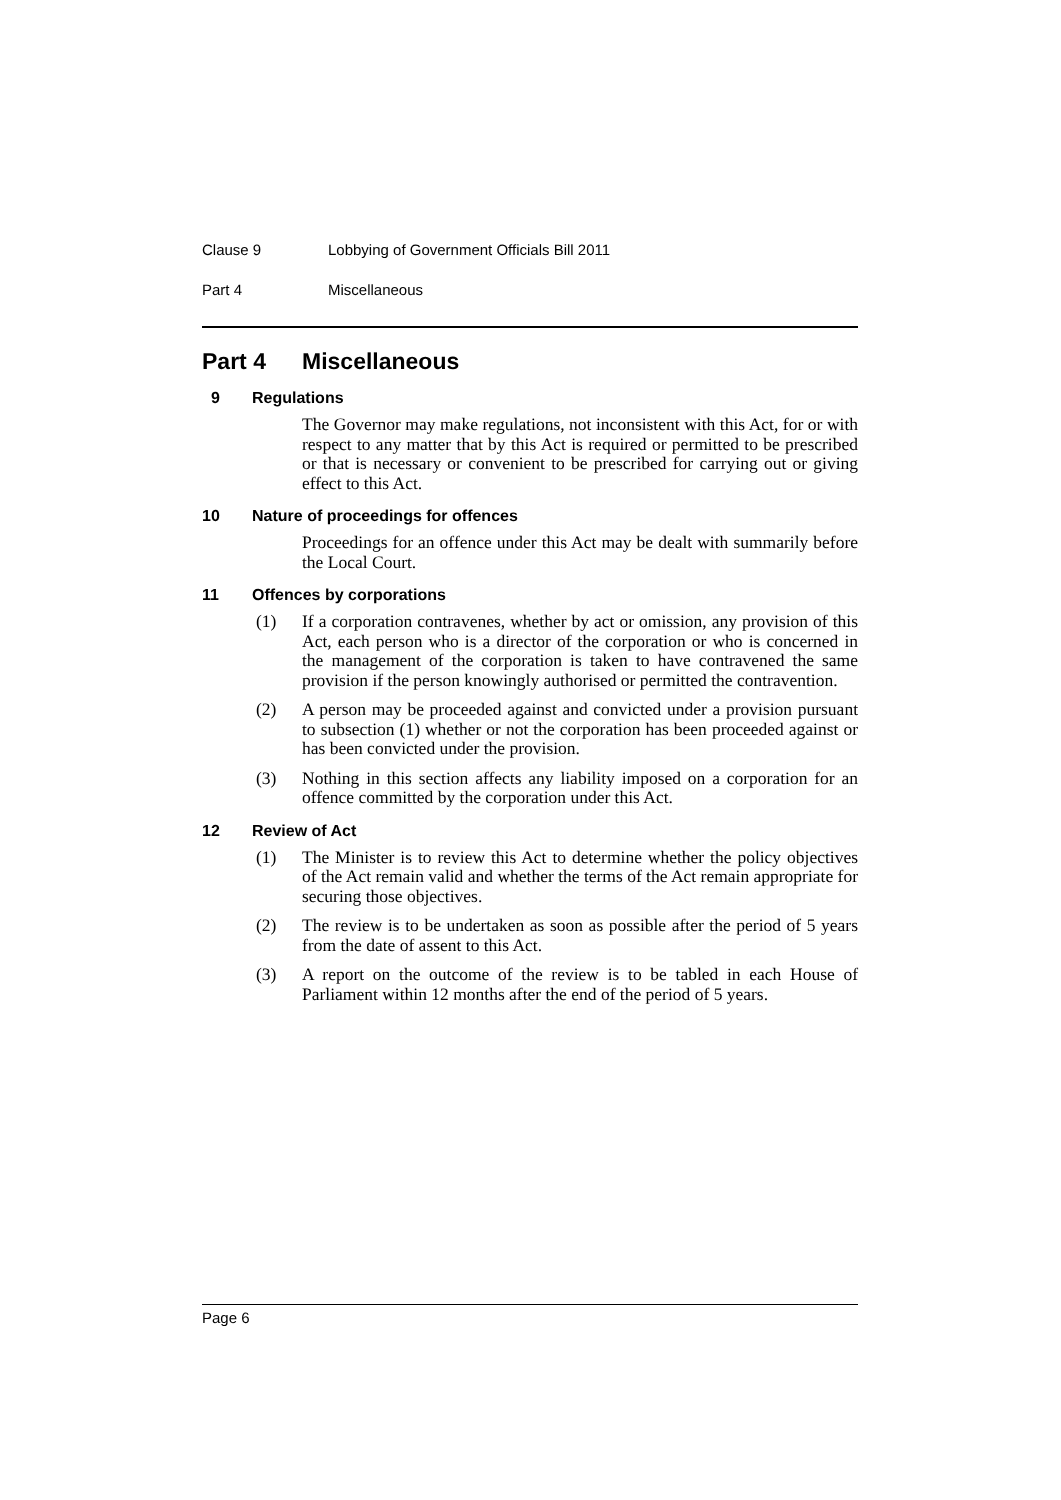Clause 9 Lobbying of Government Officials Bill 2011
Part 4 Miscellaneous
Part 4 Miscellaneous
9 Regulations
The Governor may make regulations, not inconsistent with this Act, for or with respect to any matter that by this Act is required or permitted to be prescribed or that is necessary or convenient to be prescribed for carrying out or giving effect to this Act.
10 Nature of proceedings for offences
Proceedings for an offence under this Act may be dealt with summarily before the Local Court.
11 Offences by corporations
(1) If a corporation contravenes, whether by act or omission, any provision of this Act, each person who is a director of the corporation or who is concerned in the management of the corporation is taken to have contravened the same provision if the person knowingly authorised or permitted the contravention.
(2) A person may be proceeded against and convicted under a provision pursuant to subsection (1) whether or not the corporation has been proceeded against or has been convicted under the provision.
(3) Nothing in this section affects any liability imposed on a corporation for an offence committed by the corporation under this Act.
12 Review of Act
(1) The Minister is to review this Act to determine whether the policy objectives of the Act remain valid and whether the terms of the Act remain appropriate for securing those objectives.
(2) The review is to be undertaken as soon as possible after the period of 5 years from the date of assent to this Act.
(3) A report on the outcome of the review is to be tabled in each House of Parliament within 12 months after the end of the period of 5 years.
Page 6